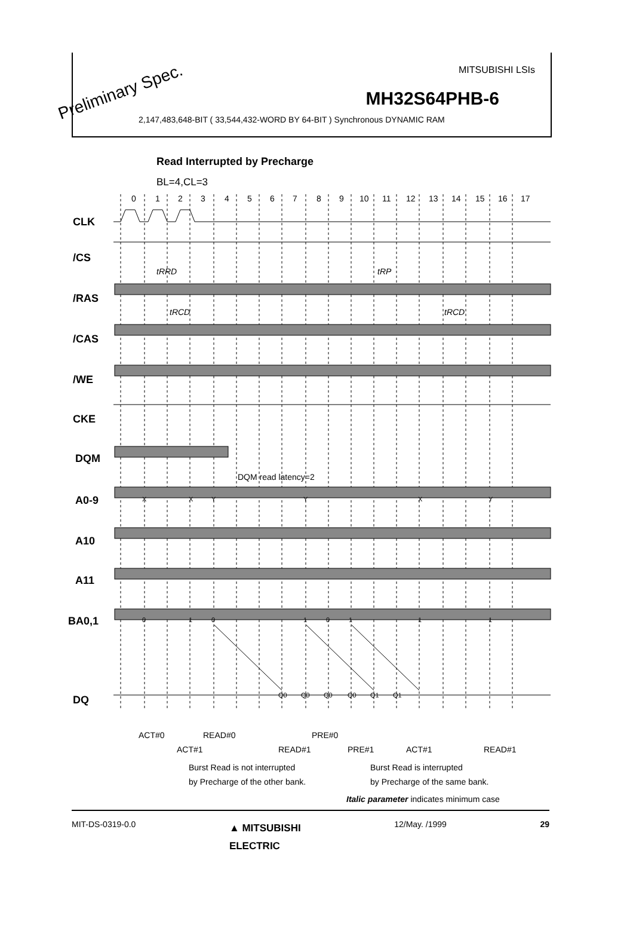Preliminary Spec.
MITSUBISHI LSIs
MH32S64PHB-6
2,147,483,648-BIT ( 33,544,432-WORD BY 64-BIT ) Synchronous DYNAMIC RAM
Read Interrupted by Precharge
BL=4,CL=3
0
1
2
3
4
5
6
7
8
9
10
11
12
13
14
15
16
17
CLK
/CS
/RAS
/CAS
/WE
CKE
DQM
A0-9
A10
A11
BA0,1
DQ
tRRD
tRP
tRCD
tRCD
DQM read latency=2
X
X
Y
Y
X
Y
0
1
0
1
0
1
1
1
Q0
Q0
Q0
Q0
Q1
Q1
ACT#0
READ#0
PRE#0
ACT#1
READ#1
PRE#1
ACT#1
READ#1
Burst Read is not interrupted
by Precharge of the other bank.
Burst Read is interrupted
by Precharge of the same bank.
Italic parameter indicates minimum case
MIT-DS-0319-0.0 ▲ MITSUBISHI
ELECTRIC 12/May. /1999 29